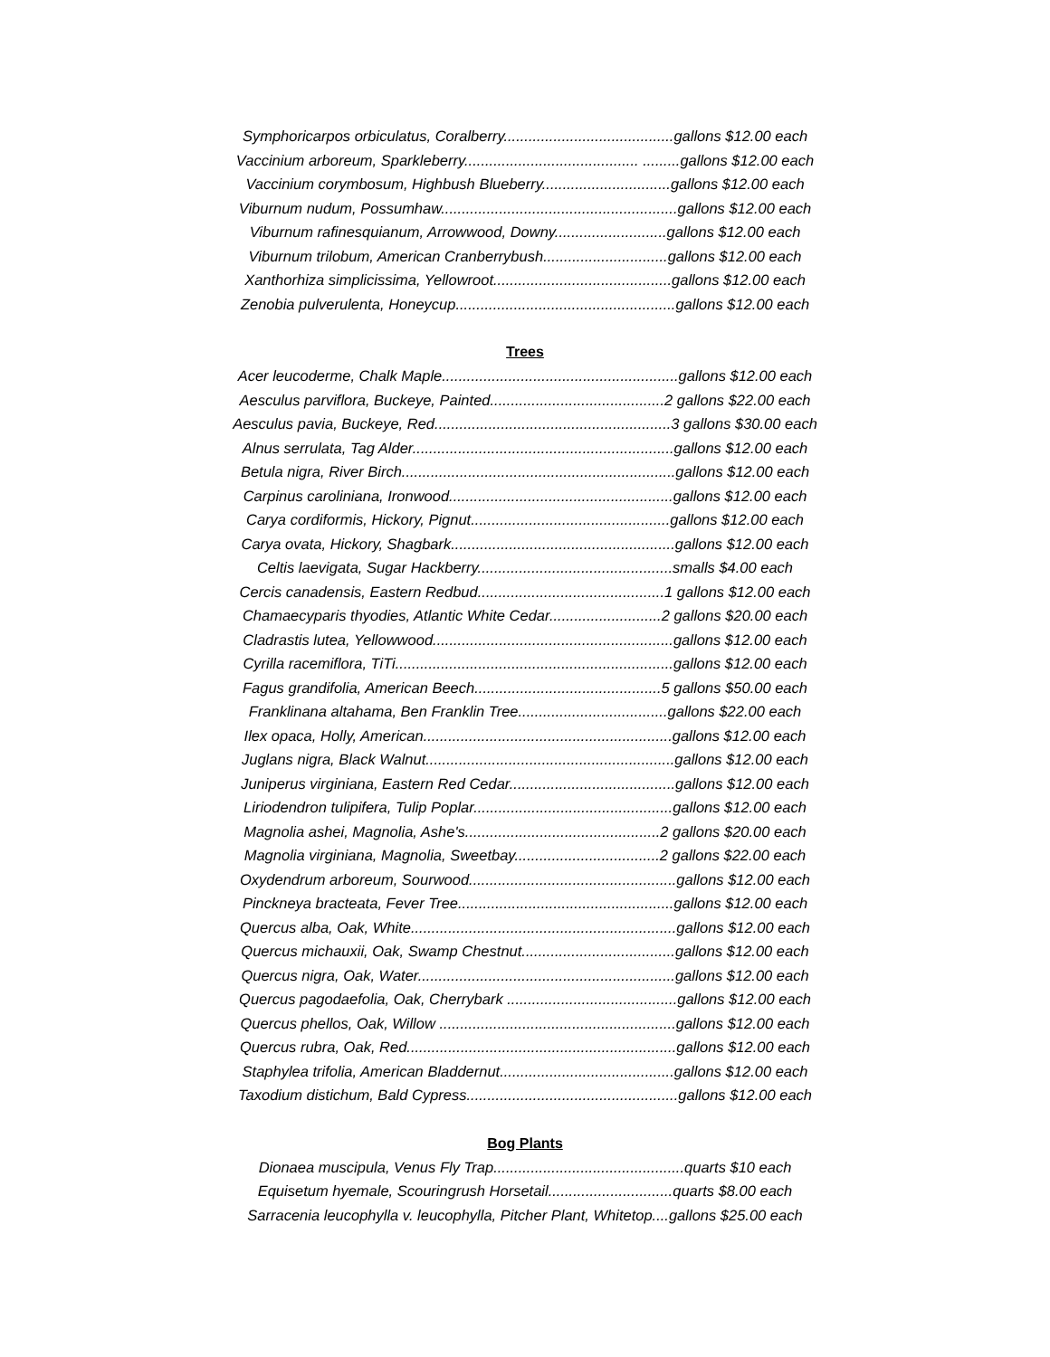Symphoricarpos orbiculatus, Coralberry.........................................gallons $12.00 each
Vaccinium arboreum, Sparkleberry.......................................... .........gallons $12.00 each
Vaccinium corymbosum, Highbush Blueberry...............................gallons $12.00 each
Viburnum nudum, Possumhaw.........................................................gallons $12.00 each
Viburnum rafinesquianum, Arrowwood, Downy...........................gallons $12.00 each
Viburnum trilobum, American Cranberrybush..............................gallons $12.00 each
Xanthorhiza simplicissima, Yellowroot...........................................gallons $12.00 each
Zenobia pulverulenta, Honeycup.....................................................gallons $12.00 each
Trees
Acer leucoderme, Chalk Maple.........................................................gallons $12.00 each
Aesculus parviflora, Buckeye, Painted..........................................2 gallons $22.00 each
Aesculus pavia, Buckeye, Red.........................................................3 gallons $30.00 each
Alnus serrulata, Tag Alder...............................................................gallons $12.00 each
Betula nigra, River Birch..................................................................gallons $12.00 each
Carpinus caroliniana, Ironwood......................................................gallons $12.00 each
Carya cordiformis, Hickory, Pignut................................................gallons $12.00 each
Carya ovata, Hickory, Shagbark......................................................gallons $12.00 each
Celtis laevigata, Sugar Hackberry...............................................smalls $4.00 each
Cercis canadensis, Eastern Redbud.............................................1 gallons $12.00 each
Chamaecyparis thyodies, Atlantic White Cedar...........................2 gallons $20.00 each
Cladrastis lutea, Yellowwood..........................................................gallons $12.00 each
Cyrilla racemiflora, TiTi...................................................................gallons $12.00 each
Fagus grandifolia, American Beech.............................................5 gallons $50.00 each
Franklinana altahama, Ben Franklin Tree....................................gallons $22.00 each
Ilex opaca, Holly, American............................................................gallons $12.00 each
Juglans nigra, Black Walnut............................................................gallons $12.00 each
Juniperus virginiana, Eastern Red Cedar........................................gallons $12.00 each
Liriodendron tulipifera, Tulip Poplar................................................gallons $12.00 each
Magnolia ashei, Magnolia, Ashe's...............................................2 gallons $20.00 each
Magnolia virginiana, Magnolia, Sweetbay...................................2 gallons $22.00 each
Oxydendrum arboreum, Sourwood..................................................gallons $12.00 each
Pinckneya bracteata, Fever Tree....................................................gallons $12.00 each
Quercus alba, Oak, White................................................................gallons $12.00 each
Quercus michauxii, Oak, Swamp Chestnut.....................................gallons $12.00 each
Quercus nigra, Oak, Water..............................................................gallons $12.00 each
Quercus pagodaefolia, Oak, Cherrybark .........................................gallons $12.00 each
Quercus phellos, Oak, Willow .........................................................gallons $12.00 each
Quercus rubra, Oak, Red.................................................................gallons $12.00 each
Staphylea trifolia, American Bladdernut..........................................gallons $12.00 each
Taxodium distichum, Bald Cypress...................................................gallons $12.00 each
Bog Plants
Dionaea muscipula, Venus Fly Trap..............................................quarts $10 each
Equisetum hyemale, Scouringrush Horsetail..............................quarts $8.00 each
Sarracenia leucophylla v. leucophylla, Pitcher Plant, Whitetop....gallons $25.00 each